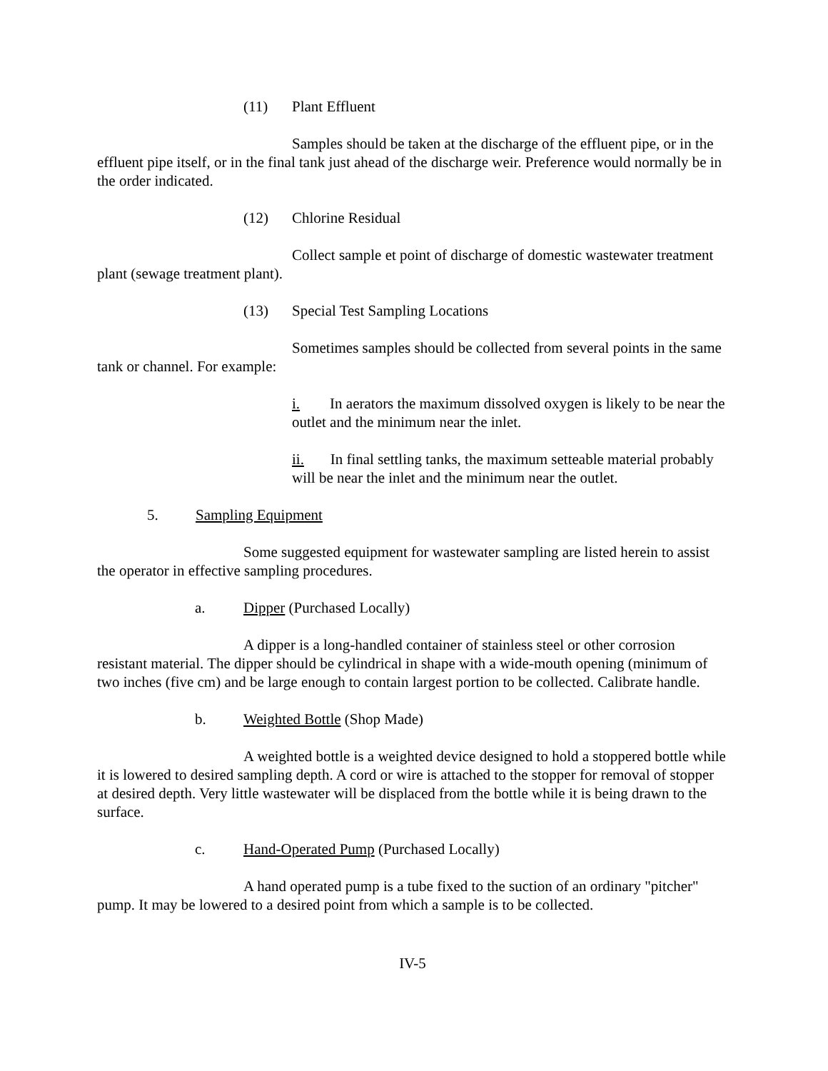(11) Plant Effluent
Samples should be taken at the discharge of the effluent pipe, or in the effluent pipe itself, or in the final tank just ahead of the discharge weir. Preference would normally be in the order indicated.
(12) Chlorine Residual
Collect sample et point of discharge of domestic wastewater treatment plant (sewage treatment plant).
(13) Special Test Sampling Locations
Sometimes samples should be collected from several points in the same tank or channel. For example:
i. In aerators the maximum dissolved oxygen is likely to be near the outlet and the minimum near the inlet.
ii. In final settling tanks, the maximum setteable material probably will be near the inlet and the minimum near the outlet.
5. Sampling Equipment
Some suggested equipment for wastewater sampling are listed herein to assist the operator in effective sampling procedures.
a. Dipper (Purchased Locally)
A dipper is a long-handled container of stainless steel or other corrosion resistant material. The dipper should be cylindrical in shape with a wide-mouth opening (minimum of two inches (five cm) and be large enough to contain largest portion to be collected. Calibrate handle.
b. Weighted Bottle (Shop Made)
A weighted bottle is a weighted device designed to hold a stoppered bottle while it is lowered to desired sampling depth. A cord or wire is attached to the stopper for removal of stopper at desired depth. Very little wastewater will be displaced from the bottle while it is being drawn to the surface.
c. Hand-Operated Pump (Purchased Locally)
A hand operated pump is a tube fixed to the suction of an ordinary "pitcher" pump. It may be lowered to a desired point from which a sample is to be collected.
IV-5